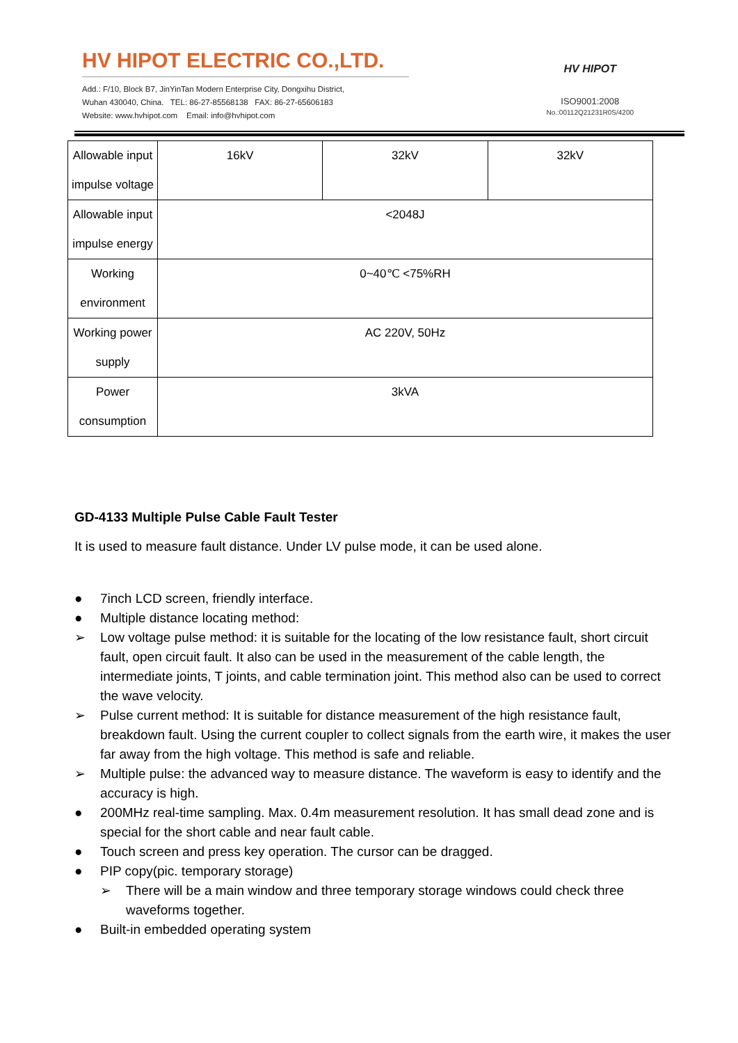HV HIPOT ELECTRIC CO.,LTD.
Add.: F/10, Block B7, JinYinTan Modern Enterprise City, Dongxihu District,
Wuhan 430040, China. TEL: 86-27-85568138 FAX: 86-27-65606183
Website: www.hvhipot.com Email: info@hvhipot.com
HV HIPOT
ISO9001:2008
No.:00112Q21231R0S/4200
| Allowable input impulse voltage | 16kV | 32kV | 32kV |
| Allowable input impulse energy | <2048J | | |
| Working environment | 0~40℃ <75%RH | | |
| Working power supply | AC 220V, 50Hz | | |
| Power consumption | 3kVA | | |
GD-4133 Multiple Pulse Cable Fault Tester
It is used to measure fault distance. Under LV pulse mode, it can be used alone.
● 7inch LCD screen, friendly interface.
● Multiple distance locating method:
➢ Low voltage pulse method: it is suitable for the locating of the low resistance fault, short circuit fault, open circuit fault. It also can be used in the measurement of the cable length, the intermediate joints, T joints, and cable termination joint. This method also can be used to correct the wave velocity.
➢ Pulse current method: It is suitable for distance measurement of the high resistance fault, breakdown fault. Using the current coupler to collect signals from the earth wire, it makes the user far away from the high voltage. This method is safe and reliable.
➢ Multiple pulse: the advanced way to measure distance. The waveform is easy to identify and the accuracy is high.
● 200MHz real-time sampling. Max. 0.4m measurement resolution. It has small dead zone and is special for the short cable and near fault cable.
● Touch screen and press key operation. The cursor can be dragged.
● PIP copy(pic. temporary storage)
➢ There will be a main window and three temporary storage windows could check three waveforms together.
● Built-in embedded operating system